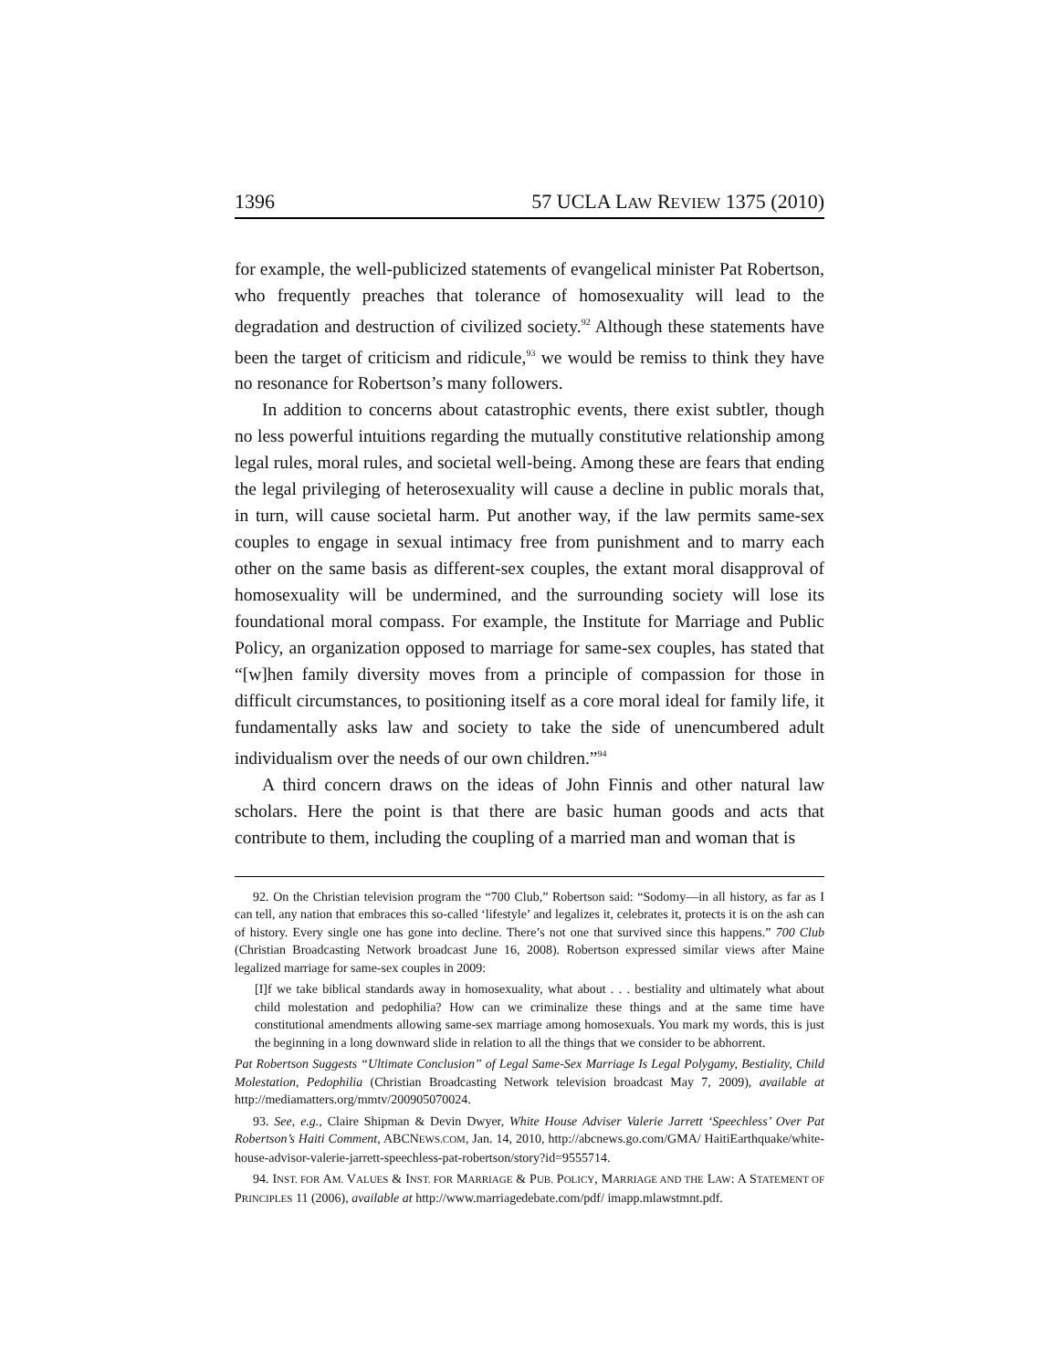1396 57 UCLA LAW REVIEW 1375 (2010)
for example, the well-publicized statements of evangelical minister Pat Robertson, who frequently preaches that tolerance of homosexuality will lead to the degradation and destruction of civilized society.<sup>92</sup> Although these statements have been the target of criticism and ridicule,<sup>93</sup> we would be remiss to think they have no resonance for Robertson’s many followers.
In addition to concerns about catastrophic events, there exist subtler, though no less powerful intuitions regarding the mutually constitutive relationship among legal rules, moral rules, and societal well-being. Among these are fears that ending the legal privileging of heterosexuality will cause a decline in public morals that, in turn, will cause societal harm. Put another way, if the law permits same-sex couples to engage in sexual intimacy free from punishment and to marry each other on the same basis as different-sex couples, the extant moral disapproval of homosexuality will be undermined, and the surrounding society will lose its foundational moral compass. For example, the Institute for Marriage and Public Policy, an organization opposed to marriage for same-sex couples, has stated that “[w]hen family diversity moves from a principle of compassion for those in difficult circumstances, to positioning itself as a core moral ideal for family life, it fundamentally asks law and society to take the side of unencumbered adult individualism over the needs of our own children.”<sup>94</sup>
A third concern draws on the ideas of John Finnis and other natural law scholars. Here the point is that there are basic human goods and acts that contribute to them, including the coupling of a married man and woman that is
92. On the Christian television program the “700 Club,” Robertson said: “Sodomy—in all history, as far as I can tell, any nation that embraces this so-called ‘lifestyle’ and legalizes it, celebrates it, protects it is on the ash can of history. Every single one has gone into decline. There’s not one that survived since this happens.” 700 Club (Christian Broadcasting Network broadcast June 16, 2008). Robertson expressed similar views after Maine legalized marriage for same-sex couples in 2009:
[I]f we take biblical standards away in homosexuality, what about . . . bestiality and ultimately what about child molestation and pedophilia? How can we criminalize these things and at the same time have constitutional amendments allowing same-sex marriage among homosexuals. You mark my words, this is just the beginning in a long downward slide in relation to all the things that we consider to be abhorrent.
Pat Robertson Suggests “Ultimate Conclusion” of Legal Same-Sex Marriage Is Legal Polygamy, Bestiality, Child Molestation, Pedophilia (Christian Broadcasting Network television broadcast May 7, 2009), available at http://mediamatters.org/mmtv/200905070024.
93. See, e.g., Claire Shipman & Devin Dwyer, White House Adviser Valerie Jarrett ‘Speechless’ Over Pat Robertson’s Haiti Comment, ABCNEWS.COM, Jan. 14, 2010, http://abcnews.go.com/GMA/ HaitiEarthquake/white-house-advisor-valerie-jarrett-speechless-pat-robertson/story?id=9555714.
94. INST. FOR AM. VALUES & INST. FOR MARRIAGE & PUB. POLICY, MARRIAGE AND THE LAW: A STATEMENT OF PRINCIPLES 11 (2006), available at http://www.marriagedebate.com/pdf/ imapp.mlawstmnt.pdf.